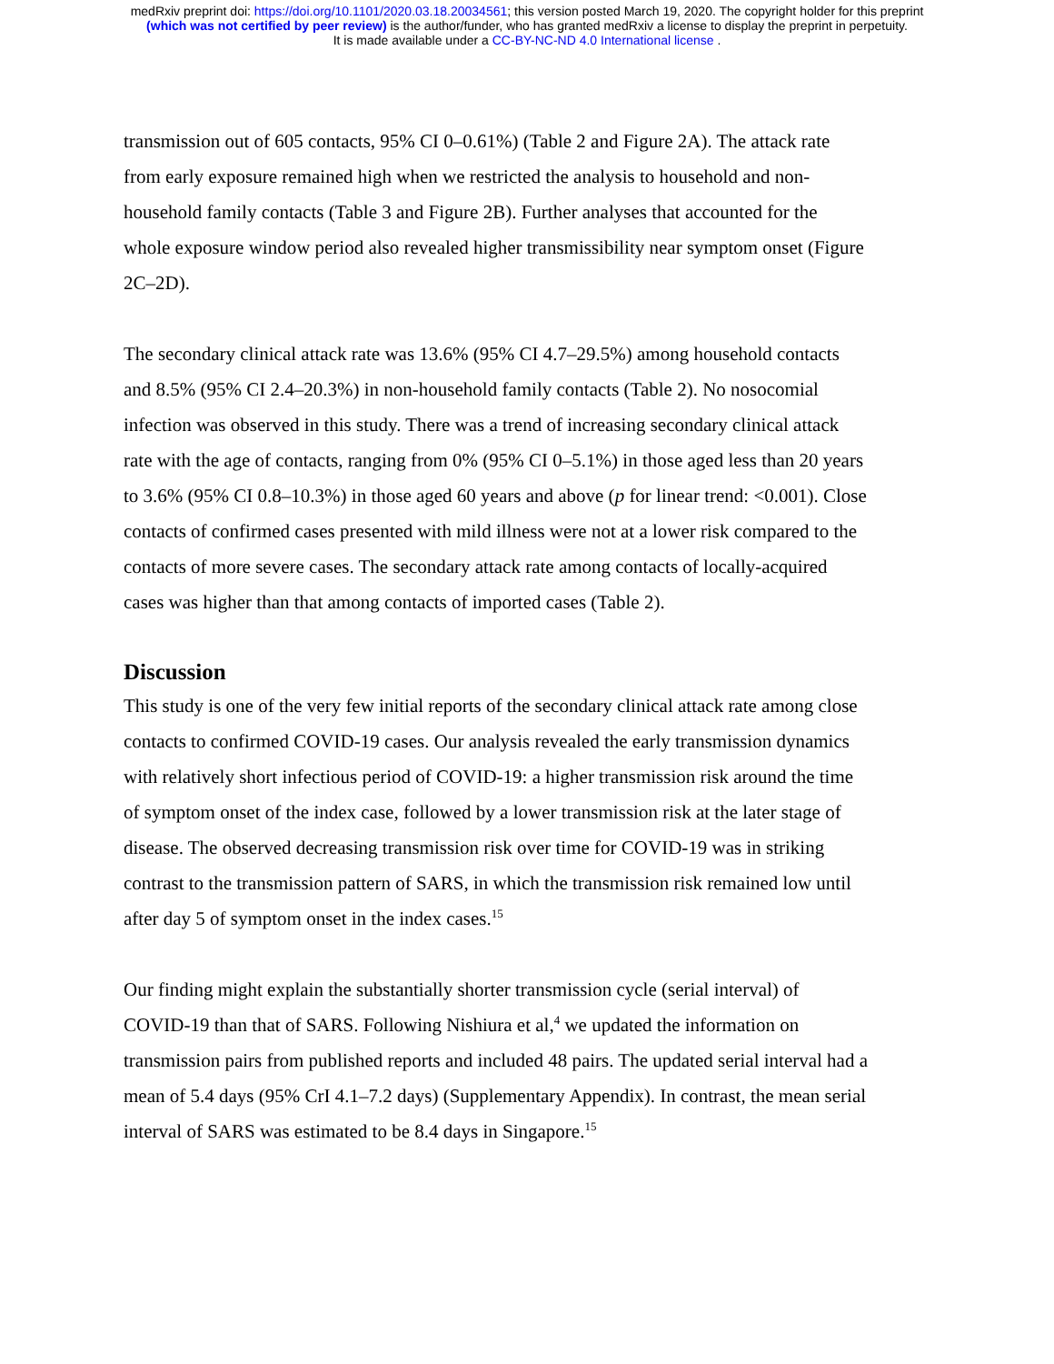medRxiv preprint doi: https://doi.org/10.1101/2020.03.18.20034561; this version posted March 19, 2020. The copyright holder for this preprint
(which was not certified by peer review) is the author/funder, who has granted medRxiv a license to display the preprint in perpetuity.
It is made available under a CC-BY-NC-ND 4.0 International license .
transmission out of 605 contacts, 95% CI 0–0.61%) (Table 2 and Figure 2A). The attack rate from early exposure remained high when we restricted the analysis to household and non-household family contacts (Table 3 and Figure 2B). Further analyses that accounted for the whole exposure window period also revealed higher transmissibility near symptom onset (Figure 2C–2D).
The secondary clinical attack rate was 13.6% (95% CI 4.7–29.5%) among household contacts and 8.5% (95% CI 2.4–20.3%) in non-household family contacts (Table 2). No nosocomial infection was observed in this study. There was a trend of increasing secondary clinical attack rate with the age of contacts, ranging from 0% (95% CI 0–5.1%) in those aged less than 20 years to 3.6% (95% CI 0.8–10.3%) in those aged 60 years and above (p for linear trend: <0.001). Close contacts of confirmed cases presented with mild illness were not at a lower risk compared to the contacts of more severe cases. The secondary attack rate among contacts of locally-acquired cases was higher than that among contacts of imported cases (Table 2).
Discussion
This study is one of the very few initial reports of the secondary clinical attack rate among close contacts to confirmed COVID-19 cases. Our analysis revealed the early transmission dynamics with relatively short infectious period of COVID-19: a higher transmission risk around the time of symptom onset of the index case, followed by a lower transmission risk at the later stage of disease. The observed decreasing transmission risk over time for COVID-19 was in striking contrast to the transmission pattern of SARS, in which the transmission risk remained low until after day 5 of symptom onset in the index cases.<sup>15</sup>
Our finding might explain the substantially shorter transmission cycle (serial interval) of COVID-19 than that of SARS. Following Nishiura et al,<sup>4</sup> we updated the information on transmission pairs from published reports and included 48 pairs. The updated serial interval had a mean of 5.4 days (95% CrI 4.1–7.2 days) (Supplementary Appendix). In contrast, the mean serial interval of SARS was estimated to be 8.4 days in Singapore.<sup>15</sup>